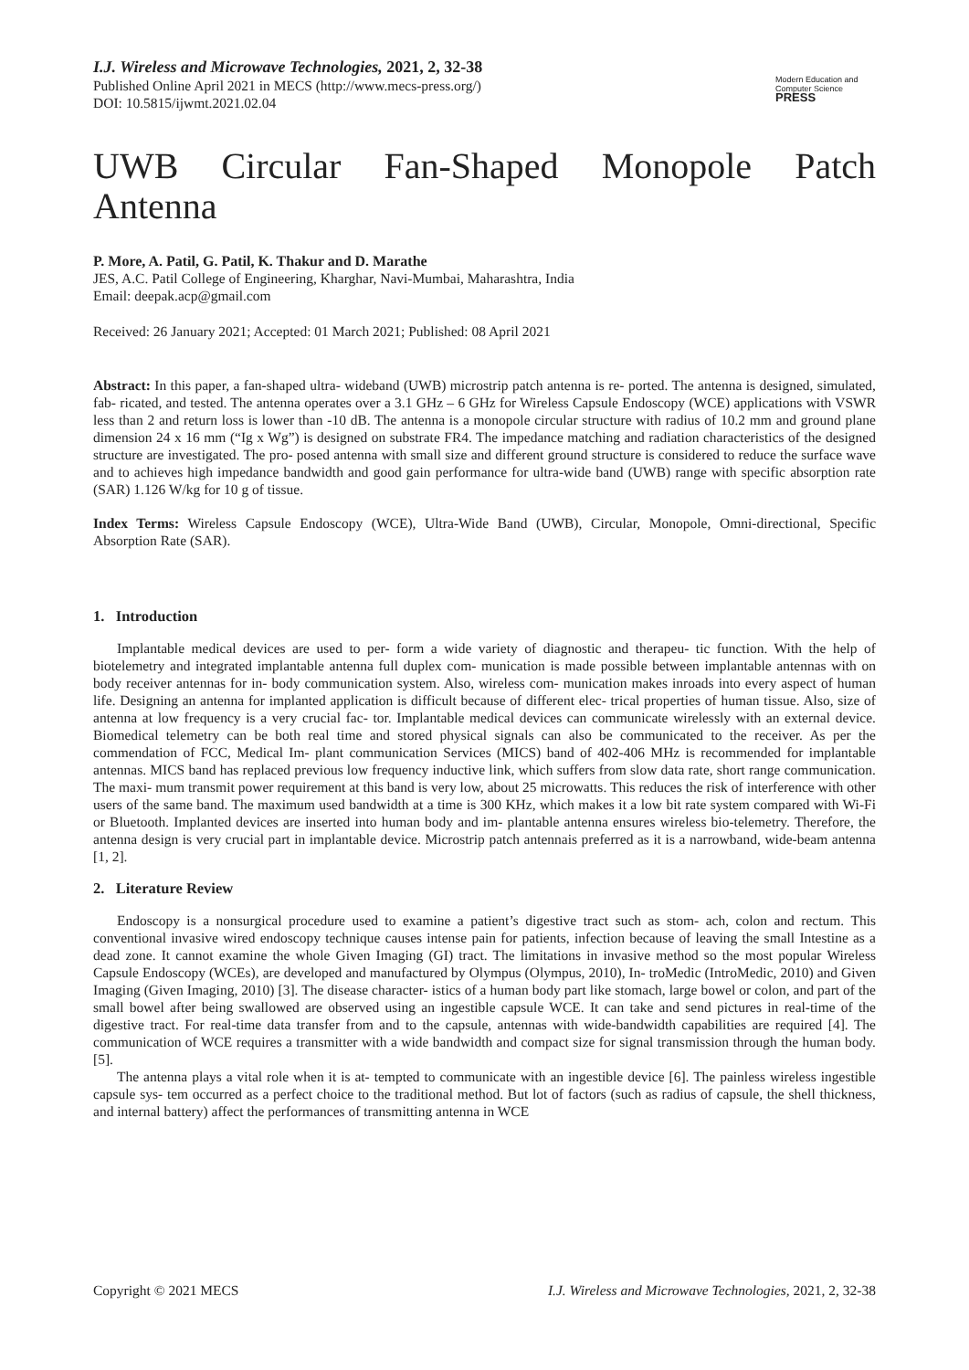I.J. Wireless and Microwave Technologies, 2021, 2, 32-38
Published Online April 2021 in MECS (http://www.mecs-press.org/)
DOI: 10.5815/ijwmt.2021.02.04
Modern Education and Computer Science
PRESS
UWB Circular Fan-Shaped Monopole Patch
Antenna
P. More, A. Patil, G. Patil, K. Thakur and D. Marathe
JES, A.C. Patil College of Engineering, Kharghar, Navi-Mumbai, Maharashtra, India
Email: deepak.acp@gmail.com
Received: 26 January 2021; Accepted: 01 March 2021; Published: 08 April 2021
Abstract: In this paper, a fan-shaped ultra- wideband (UWB) microstrip patch antenna is re- ported. The antenna is designed, simulated, fab- ricated, and tested. The antenna operates over a 3.1 GHz – 6 GHz for Wireless Capsule Endoscopy (WCE) applications with VSWR less than 2 and return loss is lower than -10 dB. The antenna is a monopole circular structure with radius of 10.2 mm and ground plane dimension 24 x 16 mm (“Ig x Wg”) is designed on substrate FR4. The impedance matching and radiation characteristics of the designed structure are investigated. The pro- posed antenna with small size and different ground structure is considered to reduce the surface wave and to achieves high impedance bandwidth and good gain performance for ultra-wide band (UWB) range with specific absorption rate (SAR) 1.126 W/kg for 10 g of tissue.
Index Terms: Wireless Capsule Endoscopy (WCE), Ultra-Wide Band (UWB), Circular, Monopole, Omni-directional, Specific Absorption Rate (SAR).
1. Introduction
Implantable medical devices are used to per- form a wide variety of diagnostic and therapeu- tic function. With the help of biotelemetry and integrated implantable antenna full duplex com- munication is made possible between implantable antennas with on body receiver antennas for in- body communication system. Also, wireless com- munication makes inroads into every aspect of human life. Designing an antenna for implanted application is difficult because of different elec- trical properties of human tissue. Also, size of antenna at low frequency is a very crucial fac- tor. Implantable medical devices can communicate wirelessly with an external device. Biomedical telemetry can be both real time and stored physical signals can also be communicated to the receiver. As per the commendation of FCC, Medical Im- plant communication Services (MICS) band of 402-406 MHz is recommended for implantable antennas. MICS band has replaced previous low frequency inductive link, which suffers from slow data rate, short range communication. The maxi- mum transmit power requirement at this band is very low, about 25 microwatts. This reduces the risk of interference with other users of the same band. The maximum used bandwidth at a time is 300 KHz, which makes it a low bit rate system compared with Wi-Fi or Bluetooth. Implanted devices are inserted into human body and im- plantable antenna ensures wireless bio-telemetry. Therefore, the antenna design is very crucial part in implantable device. Microstrip patch antennais preferred as it is a narrowband, wide-beam antenna [1, 2].
2. Literature Review
Endoscopy is a nonsurgical procedure used to examine a patient’s digestive tract such as stom- ach, colon and rectum. This conventional invasive wired endoscopy technique causes intense pain for patients, infection because of leaving the small Intestine as a dead zone. It cannot examine the whole Given Imaging (GI) tract. The limitations in invasive method so the most popular Wireless Capsule Endoscopy (WCEs), are developed and manufactured by Olympus (Olympus, 2010), In- troMedic (IntroMedic, 2010) and Given Imaging (Given Imaging, 2010) [3]. The disease character- istics of a human body part like stomach, large bowel or colon, and part of the small bowel after being swallowed are observed using an ingestible capsule WCE. It can take and send pictures in real-time of the digestive tract. For real-time data transfer from and to the capsule, antennas with wide-bandwidth capabilities are required [4]. The communication of WCE requires a transmitter with a wide bandwidth and compact size for signal transmission through the human body. [5].
The antenna plays a vital role when it is at- tempted to communicate with an ingestible device [6]. The painless wireless ingestible capsule sys- tem occurred as a perfect choice to the traditional method. But lot of factors (such as radius of capsule, the shell thickness, and internal battery) affect the performances of transmitting antenna in WCE
Copyright © 2021 MECS I.J. Wireless and Microwave Technologies, 2021, 2, 32-38